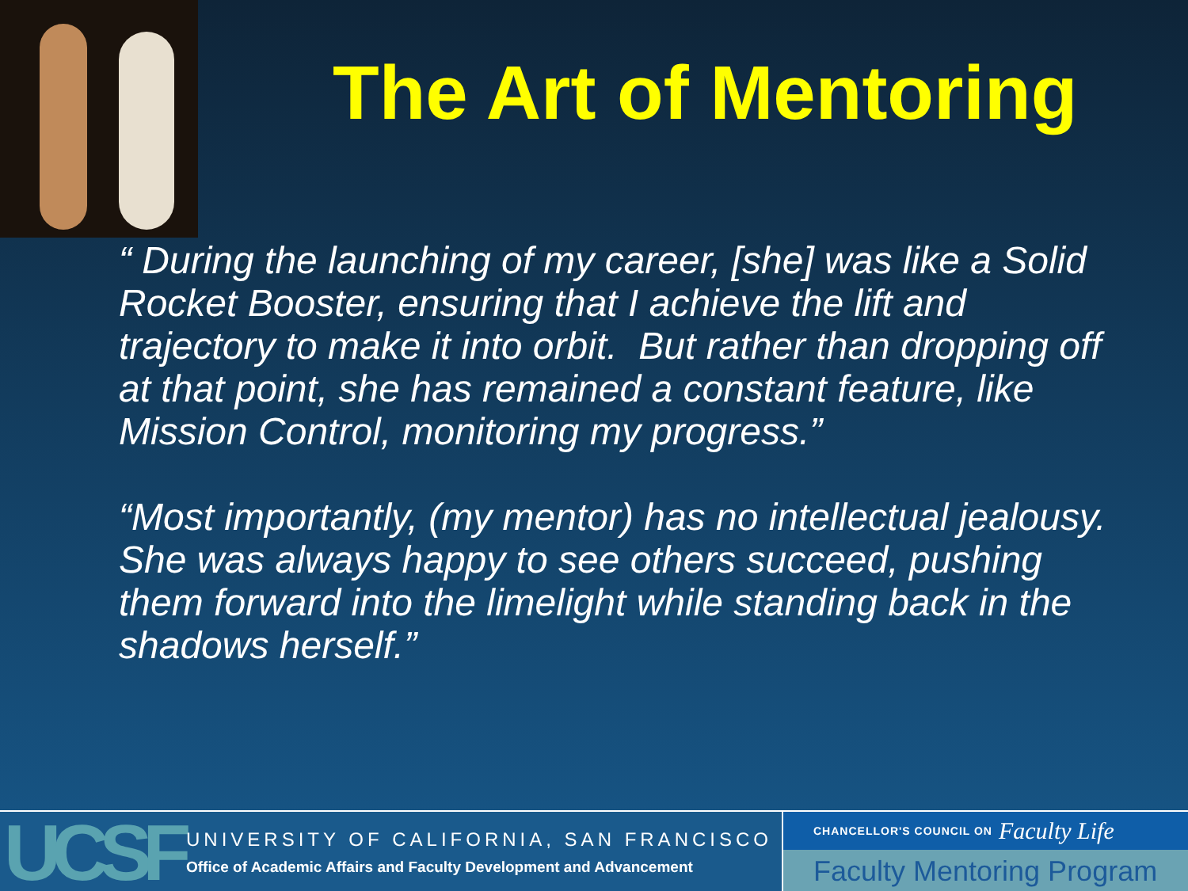The Art of Mentoring
“ During the launching of my career, [she] was like a Solid Rocket Booster, ensuring that I achieve the lift and trajectory to make it into orbit. But rather than dropping off at that point, she has remained a constant feature, like Mission Control, monitoring my progress.”
“Most importantly, (my mentor) has no intellectual jealousy. She was always happy to see others succeed, pushing them forward into the limelight while standing back in the shadows herself.”
UCSF
UNIVERSITY OF CALIFORNIA, SAN FRANCISCO
Office of Academic Affairs and Faculty Development and Advancement
CHANCELLOR'S COUNCIL ON Faculty Life
Faculty Mentoring Program